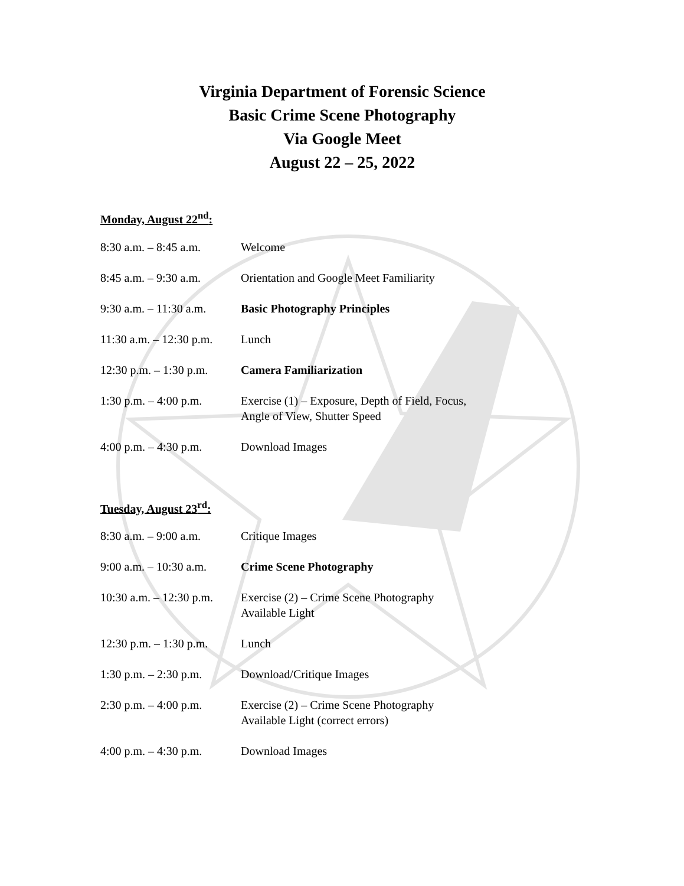Virginia Department of Forensic Science
Basic Crime Scene Photography
Via Google Meet
August 22 – 25, 2022
Monday, August 22<sup>nd</sup>:
| 8:30 a.m. – 8:45 a.m. | Welcome |
| 8:45 a.m. – 9:30 a.m. | Orientation and Google Meet Familiarity |
| 9:30 a.m. – 11:30 a.m. | Basic Photography Principles |
| 11:30 a.m. – 12:30 p.m. | Lunch |
| 12:30 p.m. – 1:30 p.m. | Camera Familiarization |
| 1:30 p.m. – 4:00 p.m. | Exercise (1) – Exposure, Depth of Field, Focus, Angle of View, Shutter Speed |
| 4:00 p.m. – 4:30 p.m. | Download Images |
Tuesday, August 23<sup>rd</sup>:
| 8:30 a.m. – 9:00 a.m. | Critique Images |
| 9:00 a.m. – 10:30 a.m. | Crime Scene Photography |
| 10:30 a.m. – 12:30 p.m. | Exercise (2) – Crime Scene Photography Available Light |
| 12:30 p.m. – 1:30 p.m. | Lunch |
| 1:30 p.m. – 2:30 p.m. | Download/Critique Images |
| 2:30 p.m. – 4:00 p.m. | Exercise (2) – Crime Scene Photography Available Light (correct errors) |
| 4:00 p.m. – 4:30 p.m. | Download Images |